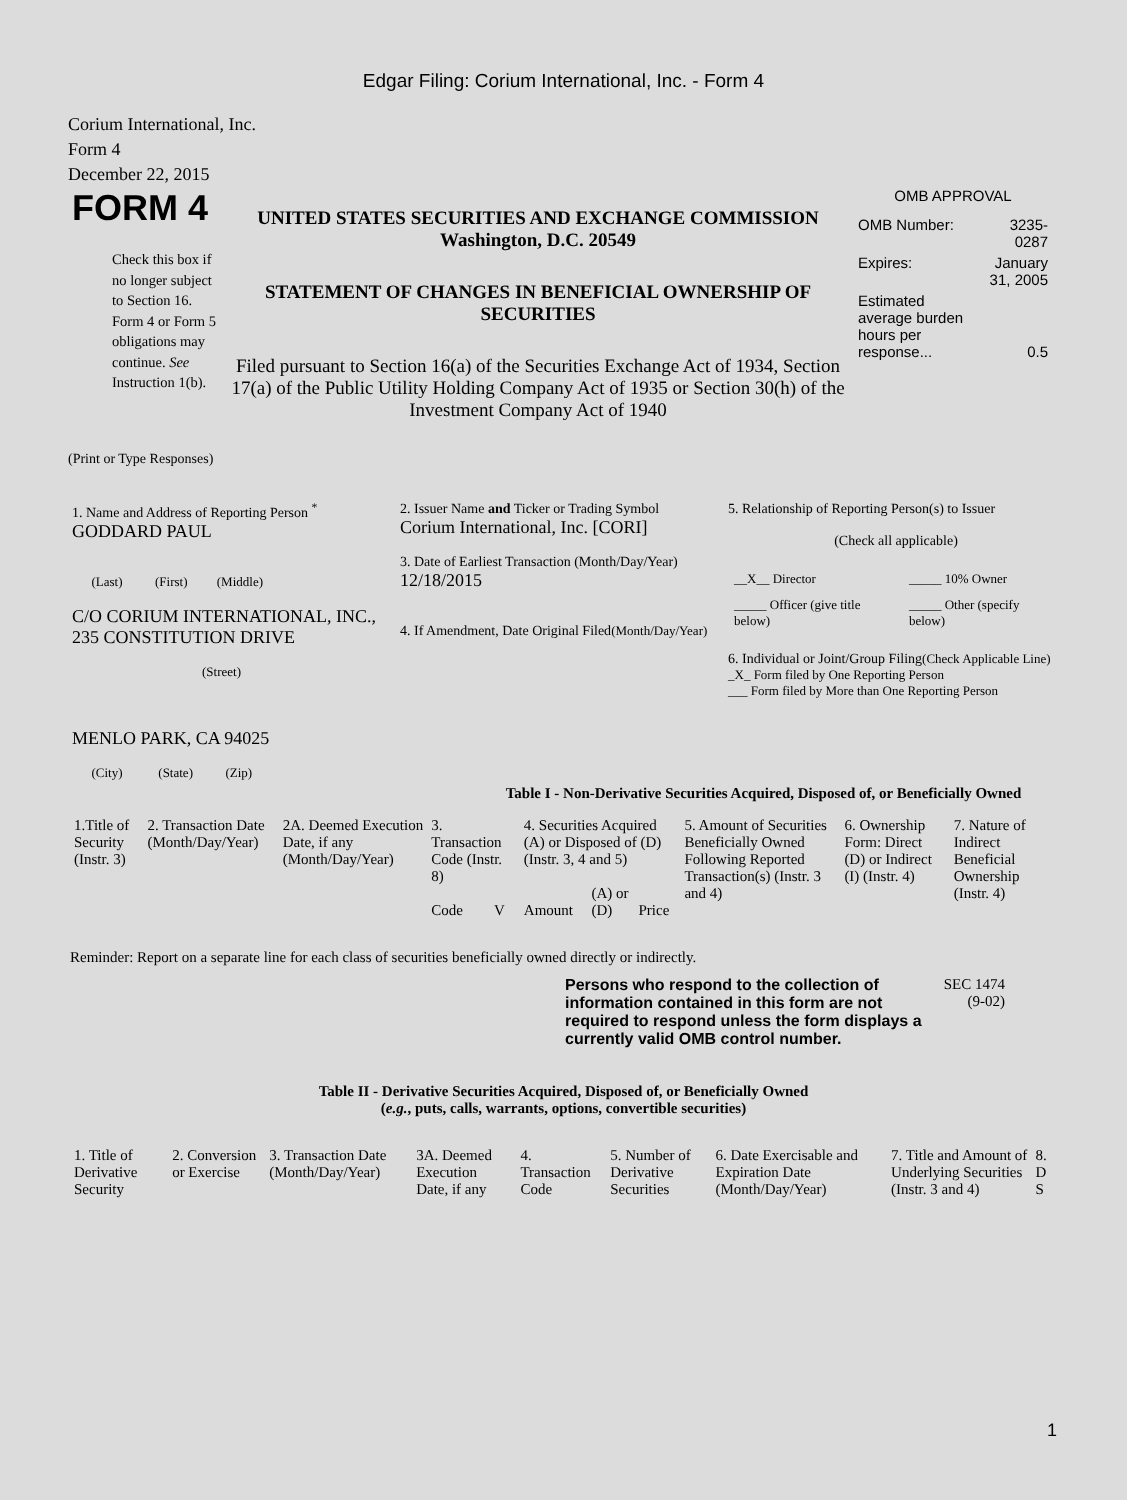Edgar Filing: Corium International, Inc. - Form 4
Corium International, Inc.
Form 4
December 22, 2015
FORM 4
Check this box if no longer subject to Section 16. Form 4 or Form 5 obligations may continue. See Instruction 1(b).
UNITED STATES SECURITIES AND EXCHANGE COMMISSION
Washington, D.C. 20549
STATEMENT OF CHANGES IN BENEFICIAL OWNERSHIP OF SECURITIES
Filed pursuant to Section 16(a) of the Securities Exchange Act of 1934, Section 17(a) of the Public Utility Holding Company Act of 1935 or Section 30(h) of the Investment Company Act of 1940
OMB APPROVAL
| OMB Number: | 3235-0287 |
| Expires: | January 31, 2005 |
| Estimated average burden hours per response... | 0.5 |
(Print or Type Responses)
| 1. Name and Address of Reporting Person <sup>*</sup> GODDARD PAUL (Last) (First) (Middle) C/O CORIUM INTERNATIONAL, INC., 235 CONSTITUTION DRIVE (Street) MENLO PARK, CA 94025 (City) (State) (Zip) | 2. Issuer Name and Ticker or Trading Symbol Corium International, Inc. [CORI] 3. Date of Earliest Transaction (Month/Day/Year) 12/18/2015 4. If Amendment, Date Original Filed (Month/Day/Year) | 5. Relationship of Reporting Person(s) to Issuer (Check all applicable) / __X__ Director / _____ 10% Owner / / _____ Officer (give title below) / _____ Other (specify below) / 6. Individual or Joint/Group Filing (Check Applicable Line) _X_ Form filed by One Reporting Person ___ Form filed by More than One Reporting Person |
Table I - Non-Derivative Securities Acquired, Disposed of, or Beneficially Owned
| 1.Title of Security (Instr. 3) | 2. Transaction Date (Month/Day/Year) | 2A. Deemed Execution Date, if any (Month/Day/Year) | 3. Transaction Code (Instr. 8) | | 4. Securities Acquired (A) or Disposed of (D) (Instr. 3, 4 and 5) | | | 5. Amount of Securities Beneficially Owned Following Reported Transaction(s) (Instr. 3 and 4) | 6. Ownership Form: Direct (D) or Indirect (I) (Instr. 4) | 7. Nature of Indirect Beneficial Ownership (Instr. 4) |
| --- | --- | --- | --- | --- | --- | --- | --- | --- | --- | --- |
| | | | Code | V | Amount | (A) or (D) | Price | | | |
Reminder: Report on a separate line for each class of securities beneficially owned directly or indirectly.
Persons who respond to the collection of information contained in this form are not required to respond unless the form displays a currently valid OMB control number.
SEC 1474 (9-02)
Table II - Derivative Securities Acquired, Disposed of, or Beneficially Owned
(e.g., puts, calls, warrants, options, convertible securities)
| 1. Title of Derivative Security | 2. Conversion or Exercise | 3. Transaction Date (Month/Day/Year) | 3A. Deemed Execution Date, if any | 4. Transaction Code | 5. Number of Derivative Securities | 6. Date Exercisable and Expiration Date (Month/Day/Year) | 7. Title and Amount of Underlying Securities (Instr. 3 and 4) | 8. D S |
| --- | --- | --- | --- | --- | --- | --- | --- | --- |
1